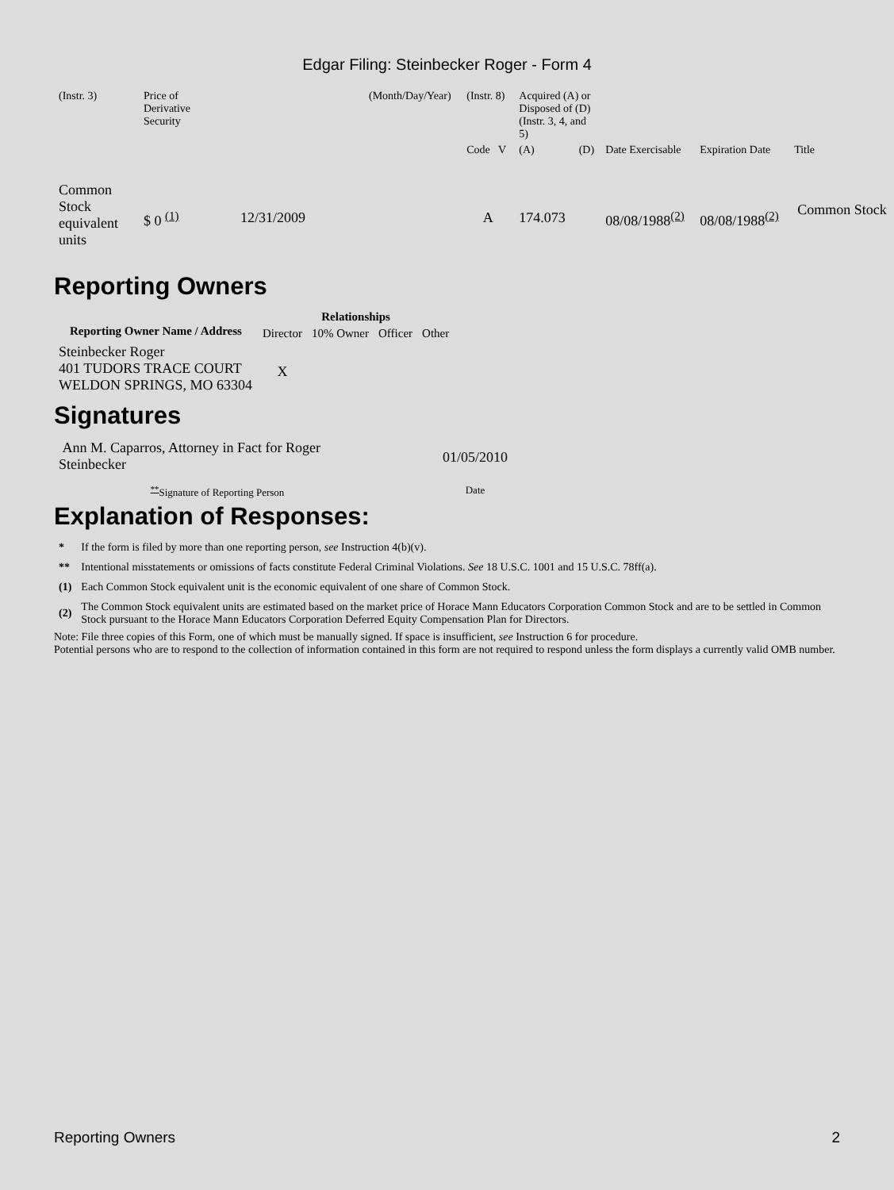Edgar Filing: Steinbecker Roger - Form 4
| (Instr. 3) | Price of Derivative Security | | (Month/Day/Year) | (Instr. 8) | Acquired (A) or Disposed of (D) (Instr. 3, 4, and 5) | | | | |
| | | | | Code V | (A) | (D) | Date Exercisable | Expiration Date | Title |
| Common Stock equivalent units | $ 0 <sup>(1)</sup> | 12/31/2009 | | A | 174.073 | | 08/08/1988<sup>(2)</sup> | 08/08/1988<sup>(2)</sup> | Common Stock |
Reporting Owners
| Reporting Owner Name / Address | Relationships | | | |
| --- | --- | --- | --- | --- |
| | Director | 10% Owner | Officer | Other |
| Steinbecker Roger 401 TUDORS TRACE COURT WELDON SPRINGS, MO 63304 | X | | | |
Signatures
| Ann M. Caparros, Attorney in Fact for Roger Steinbecker | 01/05/2010 |
| <sup>**</sup> Signature of Reporting Person | Date |
Explanation of Responses:
| * | If the form is filed by more than one reporting person, see Instruction 4(b)(v). |
| ** | Intentional misstatements or omissions of facts constitute Federal Criminal Violations. See 18 U.S.C. 1001 and 15 U.S.C. 78ff(a). |
| (1) | Each Common Stock equivalent unit is the economic equivalent of one share of Common Stock. |
| (2) | The Common Stock equivalent units are estimated based on the market price of Horace Mann Educators Corporation Common Stock and are to be settled in Common Stock pursuant to the Horace Mann Educators Corporation Deferred Equity Compensation Plan for Directors. |
Note: File three copies of this Form, one of which must be manually signed. If space is insufficient, see Instruction 6 for procedure.
Potential persons who are to respond to the collection of information contained in this form are not required to respond unless the form displays a currently valid OMB number.
Reporting Owners 2